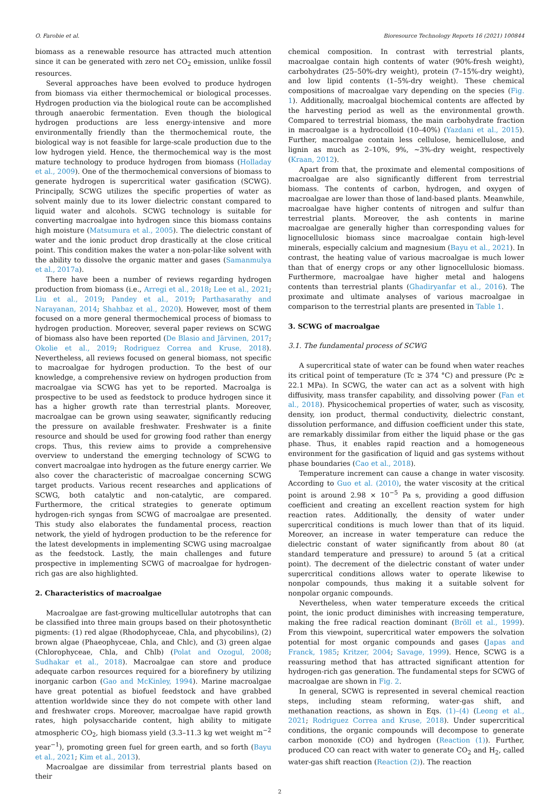O. Farobie et al. Bioresource Technology Reports 16 (2021) 100844
biomass as a renewable resource has attracted much attention since it can be generated with zero net CO<sub>2</sub> emission, unlike fossil resources.
Several approaches have been evolved to produce hydrogen from biomass via either thermochemical or biological processes. Hydrogen production via the biological route can be accomplished through anaerobic fermentation. Even though the biological hydrogen productions are less energy-intensive and more environmentally friendly than the thermochemical route, the biological way is not feasible for large-scale production due to the low hydrogen yield. Hence, the thermochemical way is the most mature technology to produce hydrogen from biomass (Holladay et al., 2009). One of the thermochemical conversions of biomass to generate hydrogen is supercritical water gasification (SCWG). Principally, SCWG utilizes the specific properties of water as solvent mainly due to its lower dielectric constant compared to liquid water and alcohols. SCWG technology is suitable for converting macroalgae into hydrogen since this biomass contains high moisture (Matsumura et al., 2005). The dielectric constant of water and the ionic product drop drastically at the close critical point. This condition makes the water a non-polar-like solvent with the ability to dissolve the organic matter and gases (Samanmulya et al., 2017a).
There have been a number of reviews regarding hydrogen production from biomass (i.e., Arregi et al., 2018; Lee et al., 2021; Liu et al., 2019; Pandey et al., 2019; Parthasarathy and Narayanan, 2014; Shahbaz et al., 2020). However, most of them focused on a more general thermochemical process of biomass to hydrogen production. Moreover, several paper reviews on SCWG of biomass also have been reported (De Blasio and Järvinen, 2017; Okolie et al., 2019; Rodriguez Correa and Kruse, 2018). Nevertheless, all reviews focused on general biomass, not specific to macroalgae for hydrogen production. To the best of our knowledge, a comprehensive review on hydrogen production from macroalgae via SCWG has yet to be reported. Macroalga is prospective to be used as feedstock to produce hydrogen since it has a higher growth rate than terrestrial plants. Moreover, macroalgae can be grown using seawater, significantly reducing the pressure on available freshwater. Freshwater is a finite resource and should be used for growing food rather than energy crops. Thus, this review aims to provide a comprehensive overview to understand the emerging technology of SCWG to convert macroalgae into hydrogen as the future energy carrier. We also cover the characteristic of macroalgae concerning SCWG target products. Various recent researches and applications of SCWG, both catalytic and non-catalytic, are compared. Furthermore, the critical strategies to generate optimum hydrogen-rich syngas from SCWG of macroalgae are presented. This study also elaborates the fundamental process, reaction network, the yield of hydrogen production to be the reference for the latest developments in implementing SCWG using macroalgae as the feedstock. Lastly, the main challenges and future prospective in implementing SCWG of macroalgae for hydrogen-rich gas are also highlighted.
2. Characteristics of macroalgae
Macroalgae are fast-growing multicellular autotrophs that can be classified into three main groups based on their photosynthetic pigments: (1) red algae (Rhodophyceae, Chla, and phycobilins), (2) brown algae (Phaeophyceae, Chla, and Chlc), and (3) green algae (Chlorophyceae, Chla, and Chlb) (Polat and Ozogul, 2008; Sudhakar et al., 2018). Macroalgae can store and produce adequate carbon resources required for a biorefinery by utilizing inorganic carbon (Gao and McKinley, 1994). Marine macroalgae have great potential as biofuel feedstock and have grabbed attention worldwide since they do not compete with other land and freshwater crops. Moreover, macroalgae have rapid growth rates, high polysaccharide content, high ability to mitigate atmospheric CO<sub>2</sub>, high biomass yield (3.3–11.3 kg wet weight m<sup>−2</sup> year<sup>−1</sup>), promoting green fuel for green earth, and so forth (Bayu et al., 2021; Kim et al., 2013).
Macroalgae are dissimilar from terrestrial plants based on their
chemical composition. In contrast with terrestrial plants, macroalgae contain high contents of water (90%-fresh weight), carbohydrates (25–50%-dry weight), protein (7–15%-dry weight), and low lipid contents (1–5%-dry weight). These chemical compositions of macroalgae vary depending on the species (Fig. 1). Additionally, macroalgal biochemical contents are affected by the harvesting period as well as the environmental growth. Compared to terrestrial biomass, the main carbohydrate fraction in macroalgae is a hydrocolloid (10–40%) (Yazdani et al., 2015). Further, macroalgae contain less cellulose, hemicellulose, and lignin as much as 2–10%, 9%, ∼3%-dry weight, respectively (Kraan, 2012).
Apart from that, the proximate and elemental compositions of macroalgae are also significantly different from terrestrial biomass. The contents of carbon, hydrogen, and oxygen of macroalgae are lower than those of land-based plants. Meanwhile, macroalgae have higher contents of nitrogen and sulfur than terrestrial plants. Moreover, the ash contents in marine macroalgae are generally higher than corresponding values for lignocellulosic biomass since macroalgae contain high-level minerals, especially calcium and magnesium (Bayu et al., 2021). In contrast, the heating value of various macroalgae is much lower than that of energy crops or any other lignocellulosic biomass. Furthermore, macroalgae have higher metal and halogens contents than terrestrial plants (Ghadiryanfar et al., 2016). The proximate and ultimate analyses of various macroalgae in comparison to the terrestrial plants are presented in Table 1.
3. SCWG of macroalgae
3.1. The fundamental process of SCWG
A supercritical state of water can be found when water reaches its critical point of temperature (Tc ≥ 374 °C) and pressure (Pc ≥ 22.1 MPa). In SCWG, the water can act as a solvent with high diffusivity, mass transfer capability, and dissolving power (Fan et al., 2018). Physicochemical properties of water, such as viscosity, density, ion product, thermal conductivity, dielectric constant, dissolution performance, and diffusion coefficient under this state, are remarkably dissimilar from either the liquid phase or the gas phase. Thus, it enables rapid reaction and a homogeneous environment for the gasification of liquid and gas systems without phase boundaries (Cao et al., 2018).
Temperature increment can cause a change in water viscosity. According to Guo et al. (2010), the water viscosity at the critical point is around 2.98 × 10<sup>−5</sup> Pa s, providing a good diffusion coefficient and creating an excellent reaction system for high reaction rates. Additionally, the density of water under supercritical conditions is much lower than that of its liquid. Moreover, an increase in water temperature can reduce the dielectric constant of water significantly from about 80 (at standard temperature and pressure) to around 5 (at a critical point). The decrement of the dielectric constant of water under supercritical conditions allows water to operate likewise to nonpolar compounds, thus making it a suitable solvent for nonpolar organic compounds.
Nevertheless, when water temperature exceeds the critical point, the ionic product diminishes with increasing temperature, making the free radical reaction dominant (Bröll et al., 1999). From this viewpoint, supercritical water empowers the solvation potential for most organic compounds and gases (Japas and Franck, 1985; Kritzer, 2004; Savage, 1999). Hence, SCWG is a reassuring method that has attracted significant attention for hydrogen-rich gas generation. The fundamental steps for SCWG of macroalgae are shown in Fig. 2.
In general, SCWG is represented in several chemical reaction steps, including steam reforming, water-gas shift, and methanation reactions, as shown in Eqs. (1)–(4) (Leong et al., 2021; Rodriguez Correa and Kruse, 2018). Under supercritical conditions, the organic compounds will decompose to generate carbon monoxide (CO) and hydrogen (Reaction (1)). Further, produced CO can react with water to generate CO<sub>2</sub> and H<sub>2</sub>, called water-gas shift reaction (Reaction (2)). The reaction
2